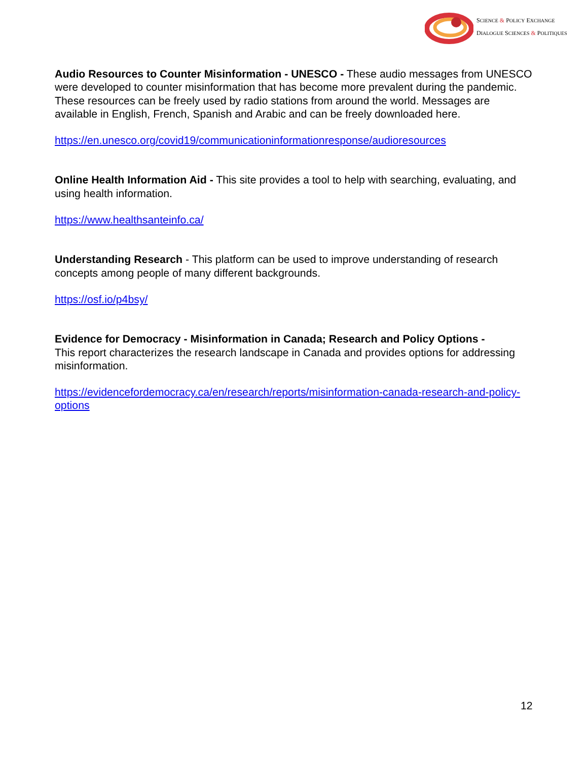SCIENCE & POLICY EXCHANGE
DIALOGUE SCIENCES & POLITIQUES
Audio Resources to Counter Misinformation - UNESCO - These audio messages from UNESCO were developed to counter misinformation that has become more prevalent during the pandemic. These resources can be freely used by radio stations from around the world. Messages are available in English, French, Spanish and Arabic and can be freely downloaded here.
https://en.unesco.org/covid19/communicationinformationresponse/audioresources
Online Health Information Aid - This site provides a tool to help with searching, evaluating, and using health information.
https://www.healthsanteinfo.ca/
Understanding Research - This platform can be used to improve understanding of research concepts among people of many different backgrounds.
https://osf.io/p4bsy/
Evidence for Democracy - Misinformation in Canada; Research and Policy Options -
This report characterizes the research landscape in Canada and provides options for addressing misinformation.
https://evidencefordemocracy.ca/en/research/reports/misinformation-canada-research-and-policy-options
12